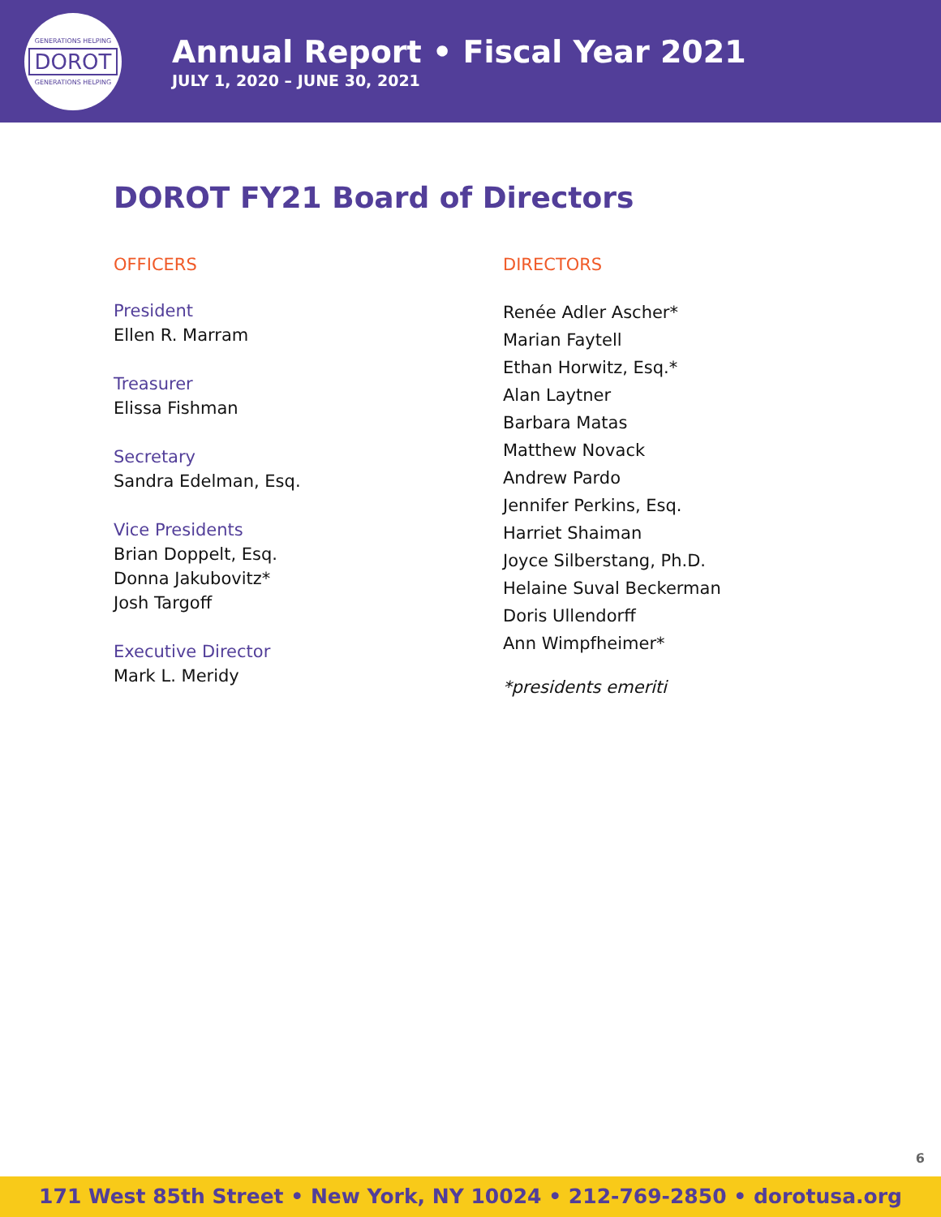GENERATIONS HELPING
DOROT
GENERATIONS HELPING
Annual Report • Fiscal Year 2021
JULY 1, 2020 – JUNE 30, 2021
DOROT FY21 Board of Directors
OFFICERS
President
Ellen R. Marram
Treasurer
Elissa Fishman
Secretary
Sandra Edelman, Esq.
Vice Presidents
Brian Doppelt, Esq.
Donna Jakubovitz*
Josh Targoff
Executive Director
Mark L. Meridy
DIRECTORS
Renée Adler Ascher*
Marian Faytell
Ethan Horwitz, Esq.*
Alan Laytner
Barbara Matas
Matthew Novack
Andrew Pardo
Jennifer Perkins, Esq.
Harriet Shaiman
Joyce Silberstang, Ph.D.
Helaine Suval Beckerman
Doris Ullendorff
Ann Wimpfheimer*
*presidents emeriti
6
171 West 85th Street • New York, NY 10024 • 212-769-2850 • dorotusa.org